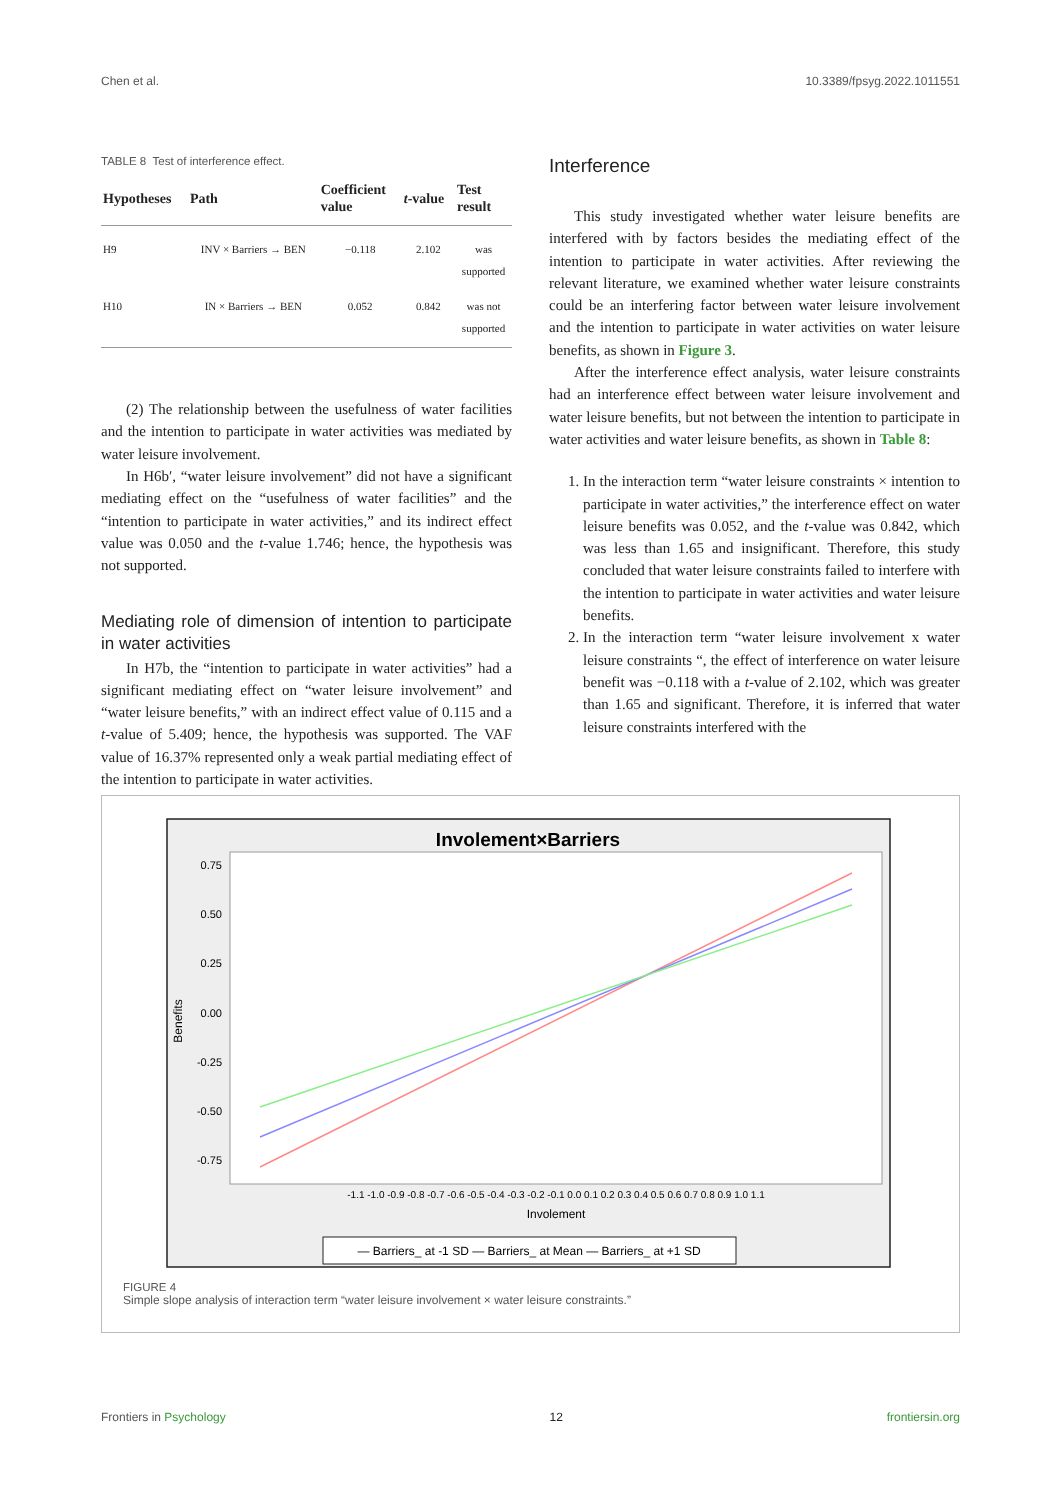Chen et al. 10.3389/fpsyg.2022.1011551
TABLE 8 Test of interference effect.
| Hypotheses | Path | Coefficient value | t -value | Test result |
| --- | --- | --- | --- | --- |
| H9 | INV × Barriers → BEN | −0.118 | 2.102 | was supported |
| H10 | IN × Barriers → BEN | 0.052 | 0.842 | was not supported |
(2) The relationship between the usefulness of water facilities and the intention to participate in water activities was mediated by water leisure involvement.
In H6b′, “water leisure involvement” did not have a significant mediating effect on the “usefulness of water facilities” and the “intention to participate in water activities,” and its indirect effect value was 0.050 and the t-value 1.746; hence, the hypothesis was not supported.
Mediating role of dimension of intention to participate in water activities
In H7b, the “intention to participate in water activities” had a significant mediating effect on “water leisure involvement” and “water leisure benefits,” with an indirect effect value of 0.115 and a t-value of 5.409; hence, the hypothesis was supported. The VAF value of 16.37% represented only a weak partial mediating effect of the intention to participate in water activities.
Interference
This study investigated whether water leisure benefits are interfered with by factors besides the mediating effect of the intention to participate in water activities. After reviewing the relevant literature, we examined whether water leisure constraints could be an interfering factor between water leisure involvement and the intention to participate in water activities on water leisure benefits, as shown in Figure 3.
After the interference effect analysis, water leisure constraints had an interference effect between water leisure involvement and water leisure benefits, but not between the intention to participate in water activities and water leisure benefits, as shown in Table 8:
1. In the interaction term “water leisure constraints × intention to participate in water activities,” the interference effect on water leisure benefits was 0.052, and the t-value was 0.842, which was less than 1.65 and insignificant. Therefore, this study concluded that water leisure constraints failed to interfere with the intention to participate in water activities and water leisure benefits.
2. In the interaction term “water leisure involvement x water leisure constraints “, the effect of interference on water leisure benefit was −0.118 with a t-value of 2.102, which was greater than 1.65 and significant. Therefore, it is inferred that water leisure constraints interfered with the
Involement×Barriers
0.75
0.50
0.25
0.00
-0.25
-0.50
-0.75
Benefits
-1.1 -1.0 -0.9 -0.8 -0.7 -0.6 -0.5 -0.4 -0.3 -0.2 -0.1 0.0 0.1 0.2 0.3 0.4 0.5 0.6 0.7 0.8 0.9 1.0 1.1
Involement
— Barriers_ at -1 SD — Barriers_ at Mean — Barriers_ at +1 SD
FIGURE 4
Simple slope analysis of interaction term “water leisure involvement × water leisure constraints.”
Frontiers in Psychology 12 frontiersin.org